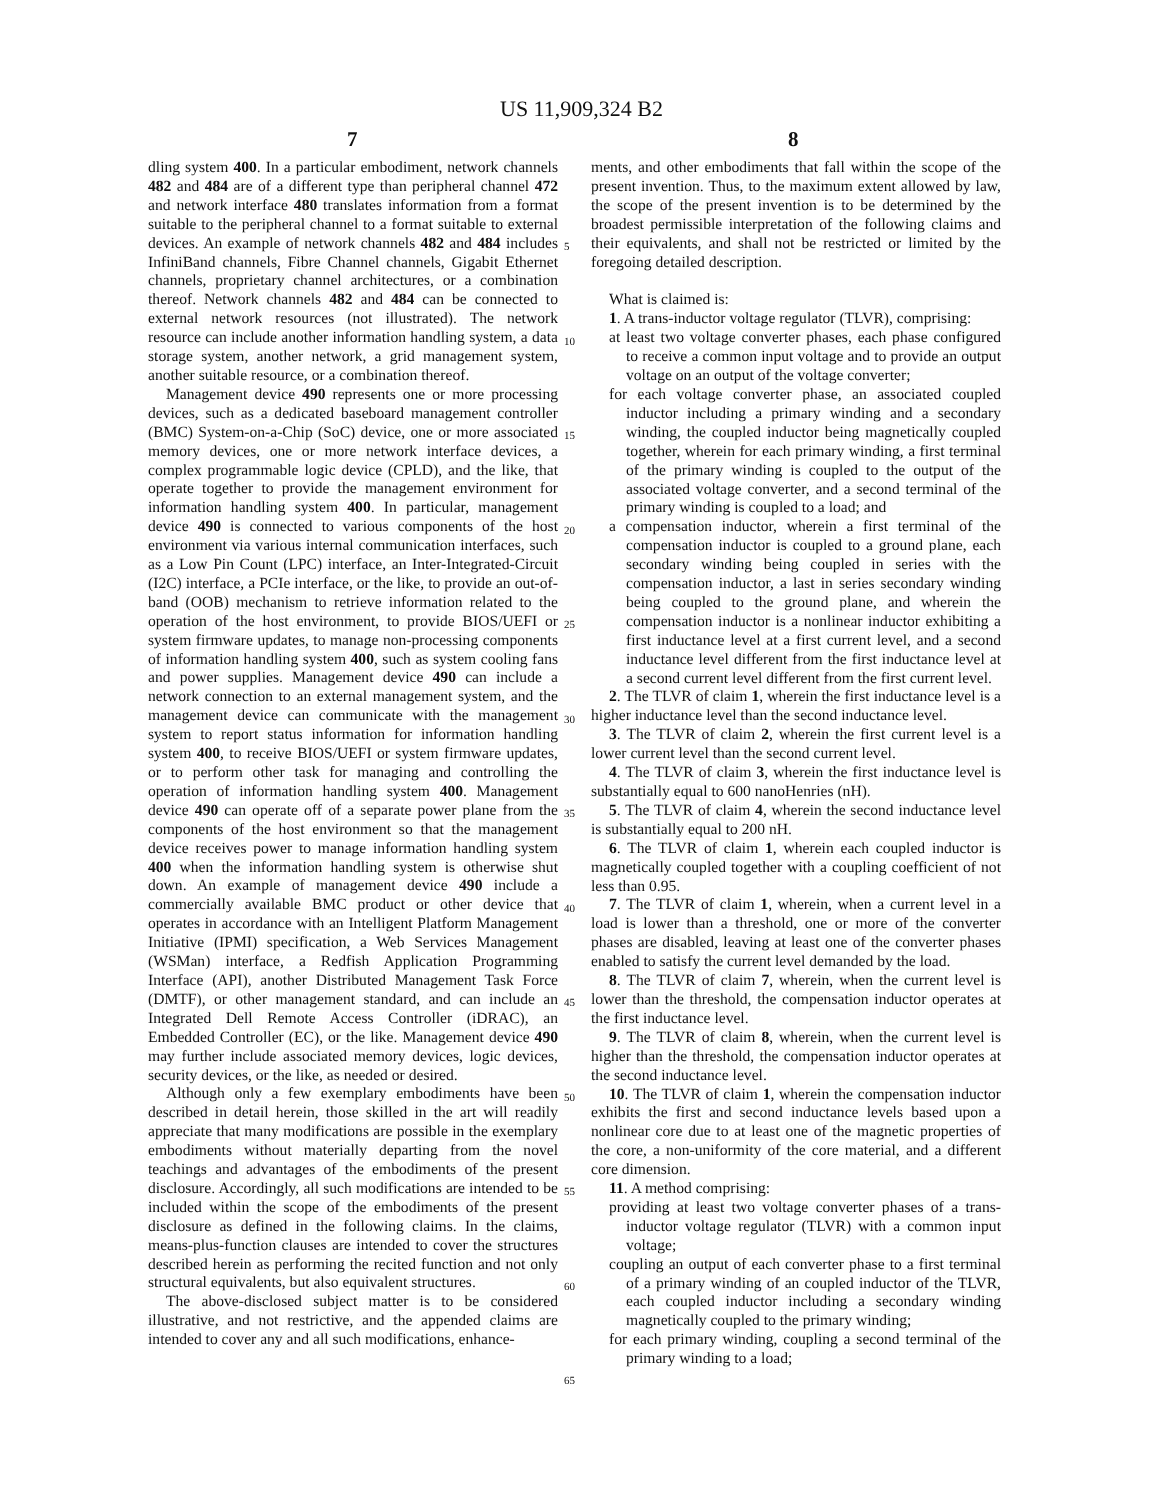US 11,909,324 B2
7 8
dling system 400. In a particular embodiment, network channels 482 and 484 are of a different type than peripheral channel 472 and network interface 480 translates information from a format suitable to the peripheral channel to a format suitable to external devices. An example of network channels 482 and 484 includes InfiniBand channels, Fibre Channel channels, Gigabit Ethernet channels, proprietary channel architectures, or a combination thereof. Network channels 482 and 484 can be connected to external network resources (not illustrated). The network resource can include another information handling system, a data storage system, another network, a grid management system, another suitable resource, or a combination thereof.
Management device 490 represents one or more processing devices, such as a dedicated baseboard management controller (BMC) System-on-a-Chip (SoC) device, one or more associated memory devices, one or more network interface devices, a complex programmable logic device (CPLD), and the like, that operate together to provide the management environment for information handling system 400. In particular, management device 490 is connected to various components of the host environment via various internal communication interfaces, such as a Low Pin Count (LPC) interface, an Inter-Integrated-Circuit (I2C) interface, a PCIe interface, or the like, to provide an out-of-band (OOB) mechanism to retrieve information related to the operation of the host environment, to provide BIOS/UEFI or system firmware updates, to manage non-processing components of information handling system 400, such as system cooling fans and power supplies. Management device 490 can include a network connection to an external management system, and the management device can communicate with the management system to report status information for information handling system 400, to receive BIOS/UEFI or system firmware updates, or to perform other task for managing and controlling the operation of information handling system 400. Management device 490 can operate off of a separate power plane from the components of the host environment so that the management device receives power to manage information handling system 400 when the information handling system is otherwise shut down. An example of management device 490 include a commercially available BMC product or other device that operates in accordance with an Intelligent Platform Management Initiative (IPMI) specification, a Web Services Management (WSMan) interface, a Redfish Application Programming Interface (API), another Distributed Management Task Force (DMTF), or other management standard, and can include an Integrated Dell Remote Access Controller (iDRAC), an Embedded Controller (EC), or the like. Management device 490 may further include associated memory devices, logic devices, security devices, or the like, as needed or desired.
Although only a few exemplary embodiments have been described in detail herein, those skilled in the art will readily appreciate that many modifications are possible in the exemplary embodiments without materially departing from the novel teachings and advantages of the embodiments of the present disclosure. Accordingly, all such modifications are intended to be included within the scope of the embodiments of the present disclosure as defined in the following claims. In the claims, means-plus-function clauses are intended to cover the structures described herein as performing the recited function and not only structural equivalents, but also equivalent structures.
The above-disclosed subject matter is to be considered illustrative, and not restrictive, and the appended claims are intended to cover any and all such modifications, enhance-
5
10
15
20
25
30
35
40
45
50
55
60
65
ments, and other embodiments that fall within the scope of the present invention. Thus, to the maximum extent allowed by law, the scope of the present invention is to be determined by the broadest permissible interpretation of the following claims and their equivalents, and shall not be restricted or limited by the foregoing detailed description.
What is claimed is:
1. A trans-inductor voltage regulator (TLVR), comprising:
at least two voltage converter phases, each phase configured to receive a common input voltage and to provide an output voltage on an output of the voltage converter;
for each voltage converter phase, an associated coupled inductor including a primary winding and a secondary winding, the coupled inductor being magnetically coupled together, wherein for each primary winding, a first terminal of the primary winding is coupled to the output of the associated voltage converter, and a second terminal of the primary winding is coupled to a load; and
a compensation inductor, wherein a first terminal of the compensation inductor is coupled to a ground plane, each secondary winding being coupled in series with the compensation inductor, a last in series secondary winding being coupled to the ground plane, and wherein the compensation inductor is a nonlinear inductor exhibiting a first inductance level at a first current level, and a second inductance level different from the first inductance level at a second current level different from the first current level.
2. The TLVR of claim 1, wherein the first inductance level is a higher inductance level than the second inductance level.
3. The TLVR of claim 2, wherein the first current level is a lower current level than the second current level.
4. The TLVR of claim 3, wherein the first inductance level is substantially equal to 600 nanoHenries (nH).
5. The TLVR of claim 4, wherein the second inductance level is substantially equal to 200 nH.
6. The TLVR of claim 1, wherein each coupled inductor is magnetically coupled together with a coupling coefficient of not less than 0.95.
7. The TLVR of claim 1, wherein, when a current level in a load is lower than a threshold, one or more of the converter phases are disabled, leaving at least one of the converter phases enabled to satisfy the current level demanded by the load.
8. The TLVR of claim 7, wherein, when the current level is lower than the threshold, the compensation inductor operates at the first inductance level.
9. The TLVR of claim 8, wherein, when the current level is higher than the threshold, the compensation inductor operates at the second inductance level.
10. The TLVR of claim 1, wherein the compensation inductor exhibits the first and second inductance levels based upon a nonlinear core due to at least one of the magnetic properties of the core, a non-uniformity of the core material, and a different core dimension.
11. A method comprising:
providing at least two voltage converter phases of a trans-inductor voltage regulator (TLVR) with a common input voltage;
coupling an output of each converter phase to a first terminal of a primary winding of an coupled inductor of the TLVR, each coupled inductor including a secondary winding magnetically coupled to the primary winding;
for each primary winding, coupling a second terminal of the primary winding to a load;